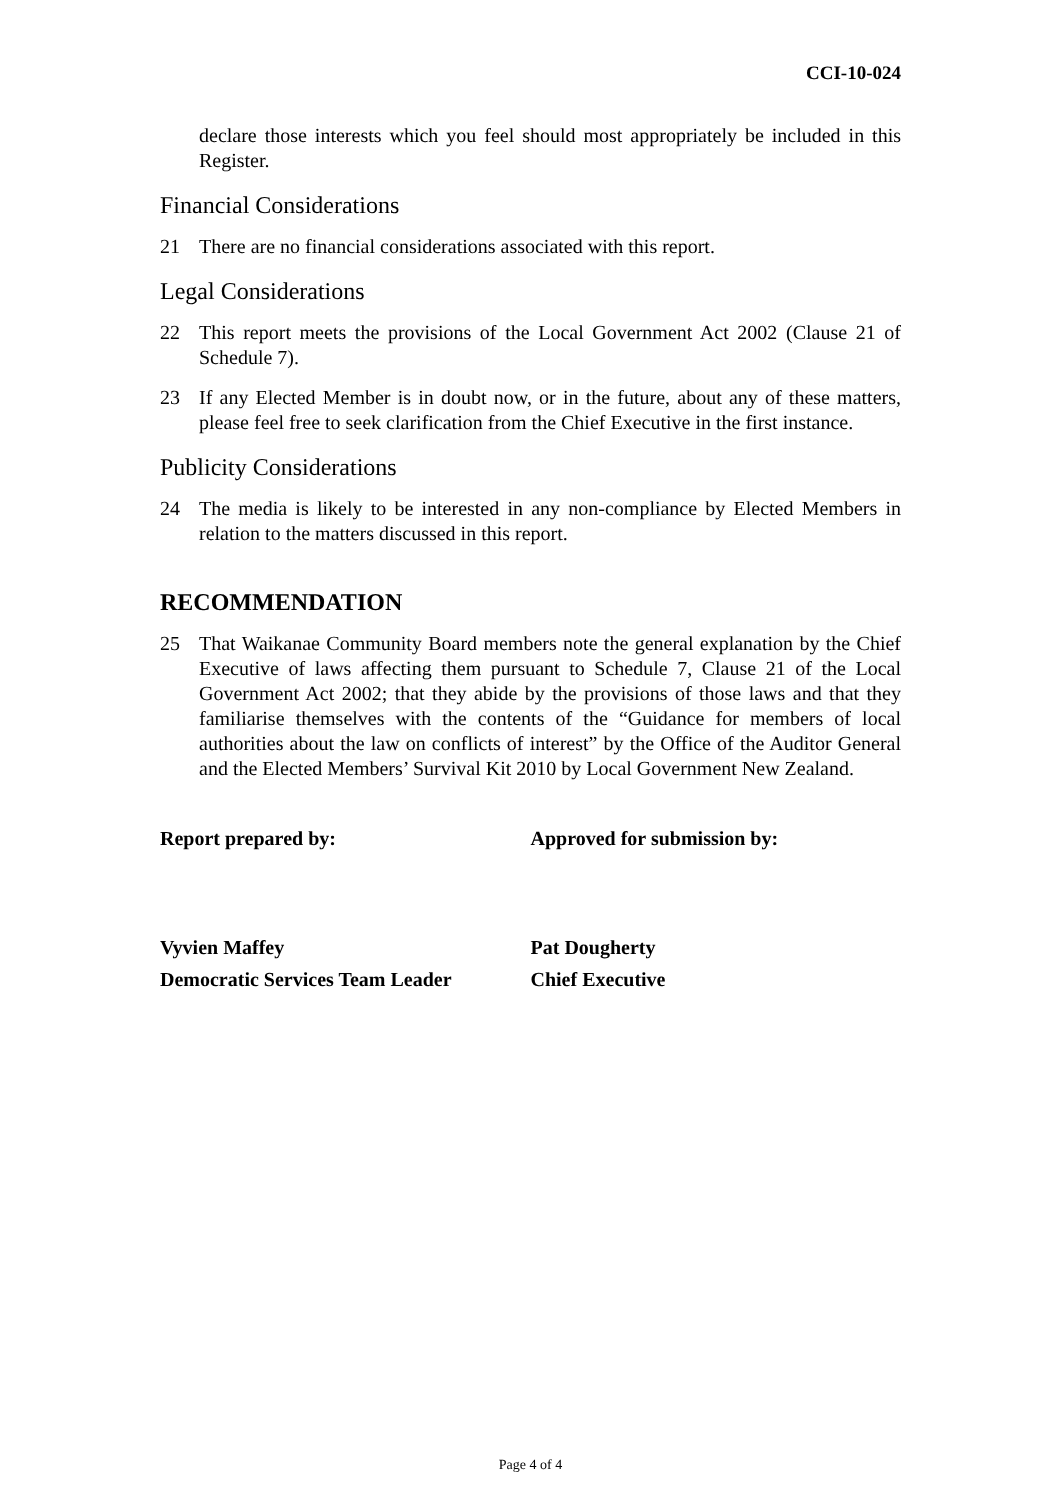CCI-10-024
declare those interests which you feel should most appropriately be included in this Register.
Financial Considerations
21 There are no financial considerations associated with this report.
Legal Considerations
22 This report meets the provisions of the Local Government Act 2002 (Clause 21 of Schedule 7).
23 If any Elected Member is in doubt now, or in the future, about any of these matters, please feel free to seek clarification from the Chief Executive in the first instance.
Publicity Considerations
24 The media is likely to be interested in any non-compliance by Elected Members in relation to the matters discussed in this report.
RECOMMENDATION
25 That Waikanae Community Board members note the general explanation by the Chief Executive of laws affecting them pursuant to Schedule 7, Clause 21 of the Local Government Act 2002; that they abide by the provisions of those laws and that they familiarise themselves with the contents of the “Guidance for members of local authorities about the law on conflicts of interest” by the Office of the Auditor General and the Elected Members’ Survival Kit 2010 by Local Government New Zealand.
Report prepared by: Approved for submission by:
Vyvien Maffey
Democratic Services Team Leader
Pat Dougherty
Chief Executive
Page 4 of 4